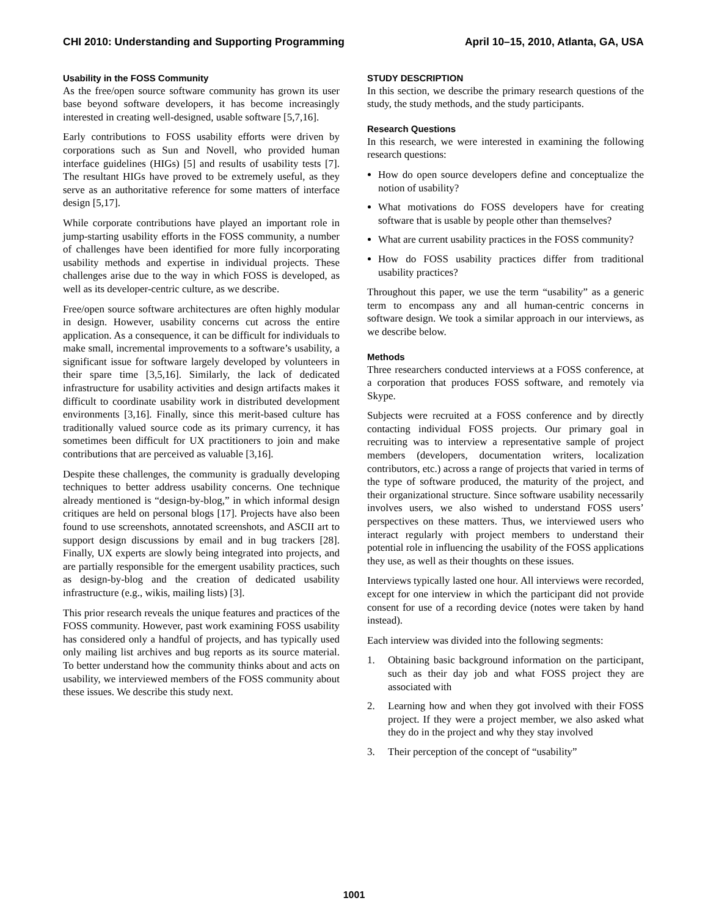CHI 2010: Understanding and Supporting Programming April 10–15, 2010, Atlanta, GA, USA
Usability in the FOSS Community
As the free/open source software community has grown its user base beyond software developers, it has become increasingly interested in creating well-designed, usable software [5,7,16].
Early contributions to FOSS usability efforts were driven by corporations such as Sun and Novell, who provided human interface guidelines (HIGs) [5] and results of usability tests [7]. The resultant HIGs have proved to be extremely useful, as they serve as an authoritative reference for some matters of interface design [5,17].
While corporate contributions have played an important role in jump-starting usability efforts in the FOSS community, a number of challenges have been identified for more fully incorporating usability methods and expertise in individual projects. These challenges arise due to the way in which FOSS is developed, as well as its developer-centric culture, as we describe.
Free/open source software architectures are often highly modular in design. However, usability concerns cut across the entire application. As a consequence, it can be difficult for individuals to make small, incremental improvements to a software’s usability, a significant issue for software largely developed by volunteers in their spare time [3,5,16]. Similarly, the lack of dedicated infrastructure for usability activities and design artifacts makes it difficult to coordinate usability work in distributed development environments [3,16]. Finally, since this merit-based culture has traditionally valued source code as its primary currency, it has sometimes been difficult for UX practitioners to join and make contributions that are perceived as valuable [3,16].
Despite these challenges, the community is gradually developing techniques to better address usability concerns. One technique already mentioned is “design-by-blog,” in which informal design critiques are held on personal blogs [17]. Projects have also been found to use screenshots, annotated screenshots, and ASCII art to support design discussions by email and in bug trackers [28]. Finally, UX experts are slowly being integrated into projects, and are partially responsible for the emergent usability practices, such as design-by-blog and the creation of dedicated usability infrastructure (e.g., wikis, mailing lists) [3].
This prior research reveals the unique features and practices of the FOSS community. However, past work examining FOSS usability has considered only a handful of projects, and has typically used only mailing list archives and bug reports as its source material. To better understand how the community thinks about and acts on usability, we interviewed members of the FOSS community about these issues. We describe this study next.
STUDY DESCRIPTION
In this section, we describe the primary research questions of the study, the study methods, and the study participants.
Research Questions
In this research, we were interested in examining the following research questions:
How do open source developers define and conceptualize the notion of usability?
What motivations do FOSS developers have for creating software that is usable by people other than themselves?
What are current usability practices in the FOSS community?
How do FOSS usability practices differ from traditional usability practices?
Throughout this paper, we use the term “usability” as a generic term to encompass any and all human-centric concerns in software design. We took a similar approach in our interviews, as we describe below.
Methods
Three researchers conducted interviews at a FOSS conference, at a corporation that produces FOSS software, and remotely via Skype.
Subjects were recruited at a FOSS conference and by directly contacting individual FOSS projects. Our primary goal in recruiting was to interview a representative sample of project members (developers, documentation writers, localization contributors, etc.) across a range of projects that varied in terms of the type of software produced, the maturity of the project, and their organizational structure. Since software usability necessarily involves users, we also wished to understand FOSS users’ perspectives on these matters. Thus, we interviewed users who interact regularly with project members to understand their potential role in influencing the usability of the FOSS applications they use, as well as their thoughts on these issues.
Interviews typically lasted one hour. All interviews were recorded, except for one interview in which the participant did not provide consent for use of a recording device (notes were taken by hand instead).
Each interview was divided into the following segments:
1. Obtaining basic background information on the participant, such as their day job and what FOSS project they are associated with
2. Learning how and when they got involved with their FOSS project. If they were a project member, we also asked what they do in the project and why they stay involved
3. Their perception of the concept of “usability”
1001